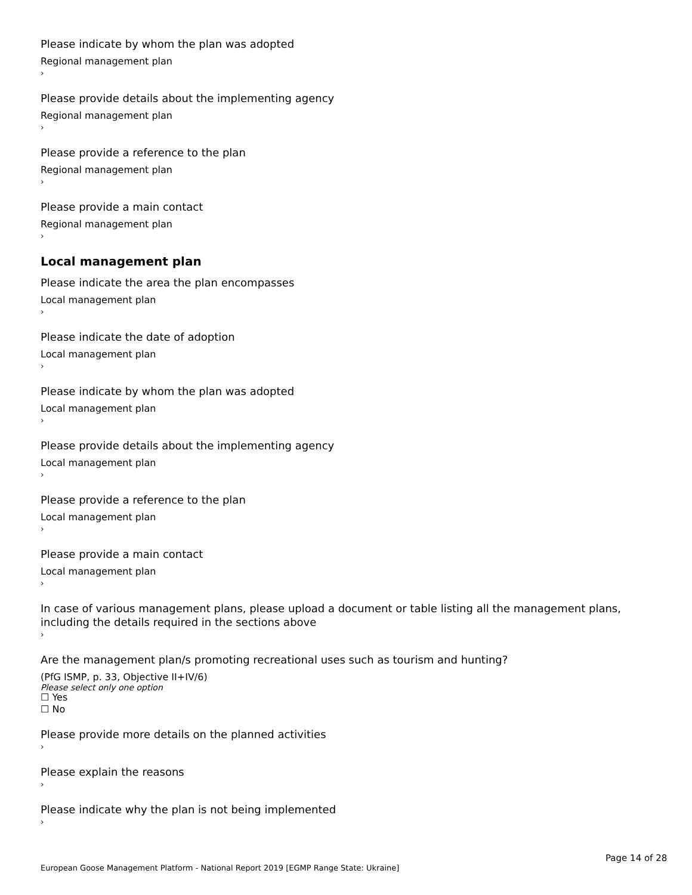Please indicate by whom the plan was adopted
Regional management plan
›
Please provide details about the implementing agency
Regional management plan
›
Please provide a reference to the plan
Regional management plan
›
Please provide a main contact
Regional management plan
›
Local management plan
Please indicate the area the plan encompasses
Local management plan
›
Please indicate the date of adoption
Local management plan
›
Please indicate by whom the plan was adopted
Local management plan
›
Please provide details about the implementing agency
Local management plan
›
Please provide a reference to the plan
Local management plan
›
Please provide a main contact
Local management plan
›
In case of various management plans, please upload a document or table listing all the management plans, including the details required in the sections above
›
Are the management plan/s promoting recreational uses such as tourism and hunting?
(PfG ISMP, p. 33, Objective II+IV/6)
Please select only one option
☐ Yes
☐ No
Please provide more details on the planned activities
›
Please explain the reasons
›
Please indicate why the plan is not being implemented
›
Page 14 of 28
European Goose Management Platform - National Report 2019 [EGMP Range State: Ukraine]